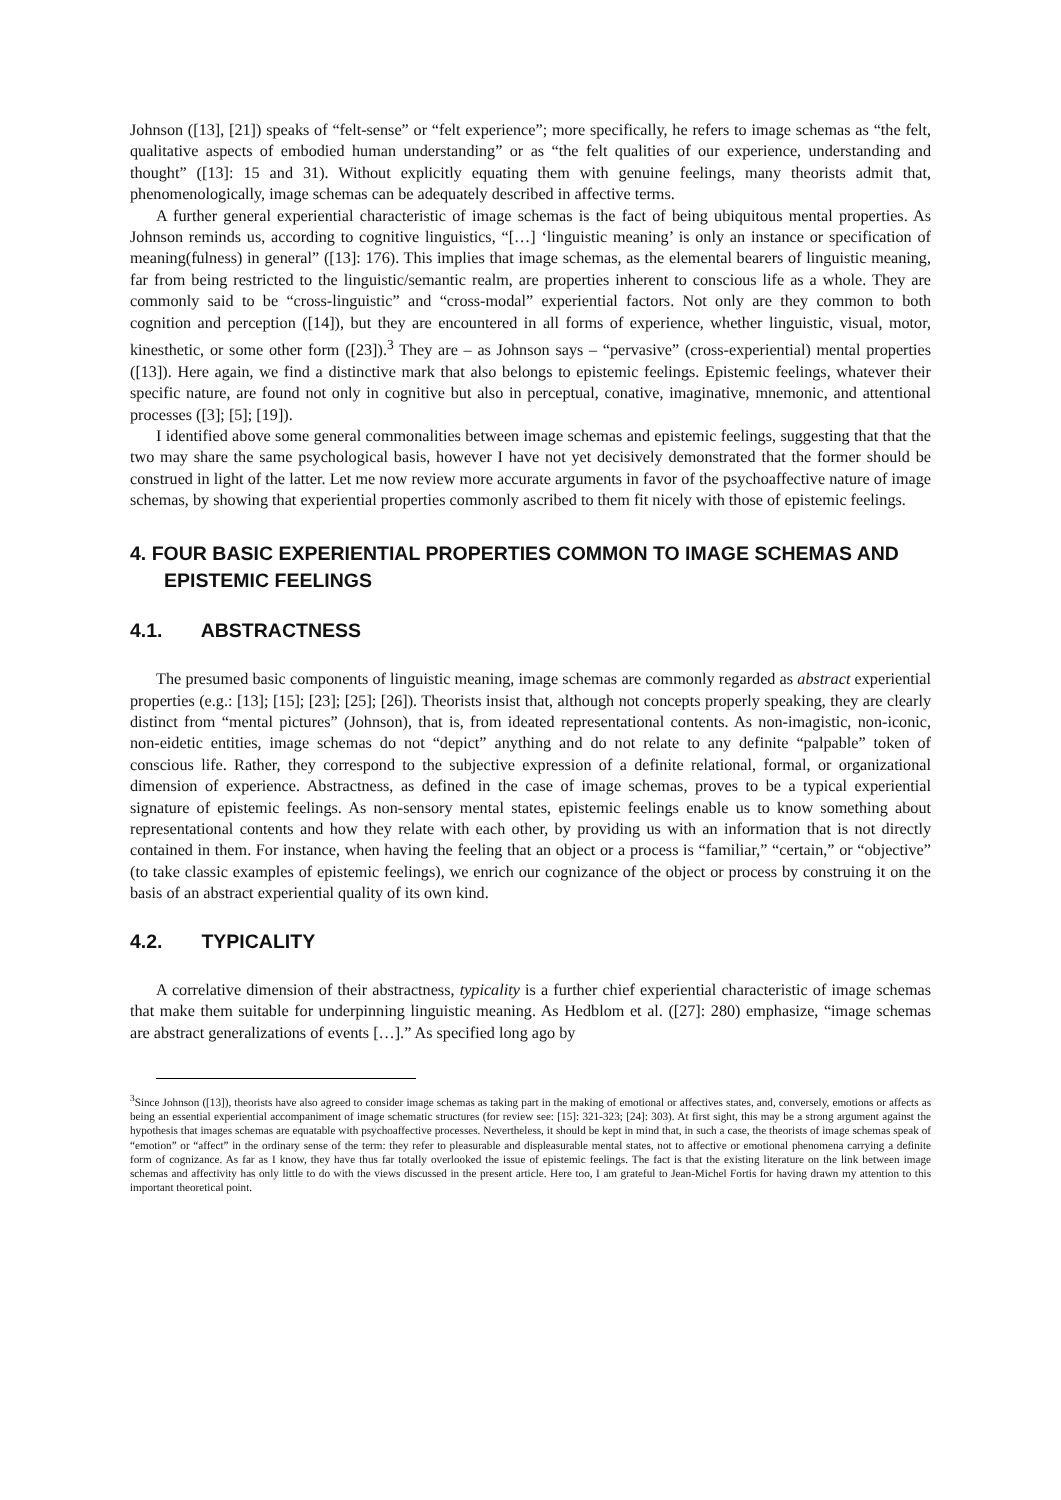Johnson ([13], [21]) speaks of “felt-sense” or “felt experience”; more specifically, he refers to image schemas as “the felt, qualitative aspects of embodied human understanding” or as “the felt qualities of our experience, understanding and thought” ([13]: 15 and 31). Without explicitly equating them with genuine feelings, many theorists admit that, phenomenologically, image schemas can be adequately described in affective terms.
A further general experiential characteristic of image schemas is the fact of being ubiquitous mental properties. As Johnson reminds us, according to cognitive linguistics, “[…] ‘linguistic meaning’ is only an instance or specification of meaning(fulness) in general” ([13]: 176). This implies that image schemas, as the elemental bearers of linguistic meaning, far from being restricted to the linguistic/semantic realm, are properties inherent to conscious life as a whole. They are commonly said to be “cross-linguistic” and “cross-modal” experiential factors. Not only are they common to both cognition and perception ([14]), but they are encountered in all forms of experience, whether linguistic, visual, motor, kinesthetic, or some other form ([23]).<sup>3</sup> They are – as Johnson says – “pervasive” (cross-experiential) mental properties ([13]). Here again, we find a distinctive mark that also belongs to epistemic feelings. Epistemic feelings, whatever their specific nature, are found not only in cognitive but also in perceptual, conative, imaginative, mnemonic, and attentional processes ([3]; [5]; [19]).
I identified above some general commonalities between image schemas and epistemic feelings, suggesting that that the two may share the same psychological basis, however I have not yet decisively demonstrated that the former should be construed in light of the latter. Let me now review more accurate arguments in favor of the psychoaffective nature of image schemas, by showing that experiential properties commonly ascribed to them fit nicely with those of epistemic feelings.
4. FOUR BASIC EXPERIENTIAL PROPERTIES COMMON TO IMAGE SCHEMAS AND EPISTEMIC FEELINGS
4.1. ABSTRACTNESS
The presumed basic components of linguistic meaning, image schemas are commonly regarded as abstract experiential properties (e.g.: [13]; [15]; [23]; [25]; [26]). Theorists insist that, although not concepts properly speaking, they are clearly distinct from “mental pictures” (Johnson), that is, from ideated representational contents. As non-imagistic, non-iconic, non-eidetic entities, image schemas do not “depict” anything and do not relate to any definite “palpable” token of conscious life. Rather, they correspond to the subjective expression of a definite relational, formal, or organizational dimension of experience. Abstractness, as defined in the case of image schemas, proves to be a typical experiential signature of epistemic feelings. As non-sensory mental states, epistemic feelings enable us to know something about representational contents and how they relate with each other, by providing us with an information that is not directly contained in them. For instance, when having the feeling that an object or a process is “familiar,” “certain,” or “objective” (to take classic examples of epistemic feelings), we enrich our cognizance of the object or process by construing it on the basis of an abstract experiential quality of its own kind.
4.2. TYPICALITY
A correlative dimension of their abstractness, typicality is a further chief experiential characteristic of image schemas that make them suitable for underpinning linguistic meaning. As Hedblom et al. ([27]: 280) emphasize, “image schemas are abstract generalizations of events […].” As specified long ago by
<sup>3</sup> Since Johnson ([13]), theorists have also agreed to consider image schemas as taking part in the making of emotional or affectives states, and, conversely, emotions or affects as being an essential experiential accompaniment of image schematic structures (for review see: [15]: 321-323; [24]: 303). At first sight, this may be a strong argument against the hypothesis that images schemas are equatable with psychoaffective processes. Nevertheless, it should be kept in mind that, in such a case, the theorists of image schemas speak of “emotion” or “affect” in the ordinary sense of the term: they refer to pleasurable and displeasurable mental states, not to affective or emotional phenomena carrying a definite form of cognizance. As far as I know, they have thus far totally overlooked the issue of epistemic feelings. The fact is that the existing literature on the link between image schemas and affectivity has only little to do with the views discussed in the present article. Here too, I am grateful to Jean-Michel Fortis for having drawn my attention to this important theoretical point.